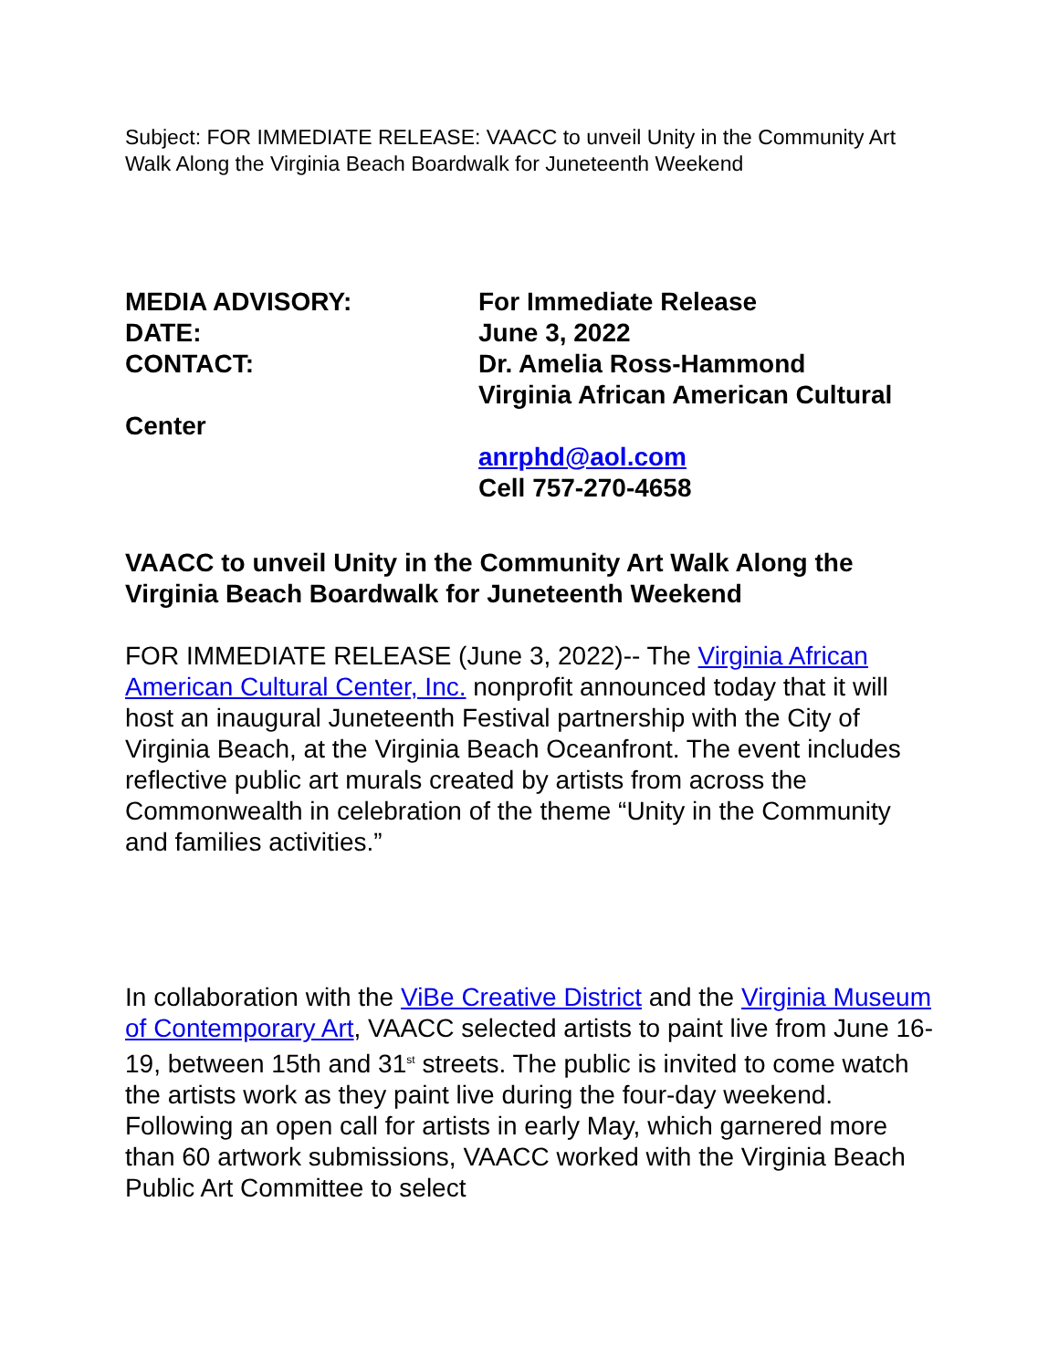Subject: FOR IMMEDIATE RELEASE: VAACC to unveil Unity in the Community Art Walk Along the Virginia Beach Boardwalk for Juneteenth Weekend
MEDIA ADVISORY: For Immediate Release
DATE: June 3, 2022
CONTACT: Dr. Amelia Ross-Hammond
Virginia African American Cultural
Center
anrphd@aol.com
Cell 757-270-4658
VAACC to unveil Unity in the Community Art Walk Along the Virginia Beach Boardwalk for Juneteenth Weekend
FOR IMMEDIATE RELEASE (June 3, 2022)-- The Virginia African American Cultural Center, Inc. nonprofit announced today that it will host an inaugural Juneteenth Festival partnership with the City of Virginia Beach, at the Virginia Beach Oceanfront. The event includes reflective public art murals created by artists from across the Commonwealth in celebration of the theme “Unity in the Community and families activities.”
In collaboration with the ViBe Creative District and the Virginia Museum of Contemporary Art, VAACC selected artists to paint live from June 16-19, between 15th and 31<sup>st</sup> streets. The public is invited to come watch the artists work as they paint live during the four-day weekend. Following an open call for artists in early May, which garnered more than 60 artwork submissions, VAACC worked with the Virginia Beach Public Art Committee to select